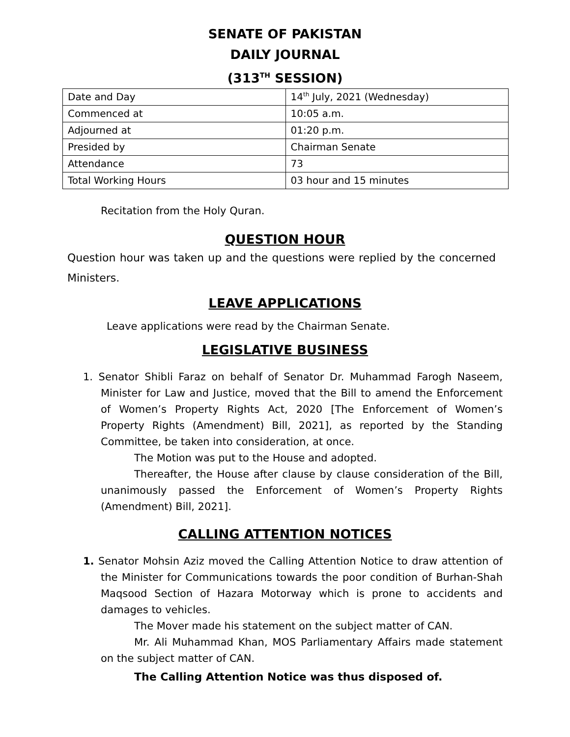SENATE OF PAKISTAN
DAILY JOURNAL
(313<sup>TH</sup> SESSION)
| Date and Day | 14<sup>th</sup> July, 2021 (Wednesday) |
| Commenced at | 10:05 a.m. |
| Adjourned at | 01:20 p.m. |
| Presided by | Chairman Senate |
| Attendance | 73 |
| Total Working Hours | 03 hour and 15 minutes |
Recitation from the Holy Quran.
QUESTION HOUR
Question hour was taken up and the questions were replied by the concerned Ministers.
LEAVE APPLICATIONS
Leave applications were read by the Chairman Senate.
LEGISLATIVE BUSINESS
1. Senator Shibli Faraz on behalf of Senator Dr. Muhammad Farogh Naseem, Minister for Law and Justice, moved that the Bill to amend the Enforcement of Women’s Property Rights Act, 2020 [The Enforcement of Women’s Property Rights (Amendment) Bill, 2021], as reported by the Standing Committee, be taken into consideration, at once.
The Motion was put to the House and adopted.
Thereafter, the House after clause by clause consideration of the Bill, unanimously passed the Enforcement of Women’s Property Rights (Amendment) Bill, 2021].
CALLING ATTENTION NOTICES
1. Senator Mohsin Aziz moved the Calling Attention Notice to draw attention of the Minister for Communications towards the poor condition of Burhan-Shah Maqsood Section of Hazara Motorway which is prone to accidents and damages to vehicles.
The Mover made his statement on the subject matter of CAN.
Mr. Ali Muhammad Khan, MOS Parliamentary Affairs made statement on the subject matter of CAN.
The Calling Attention Notice was thus disposed of.